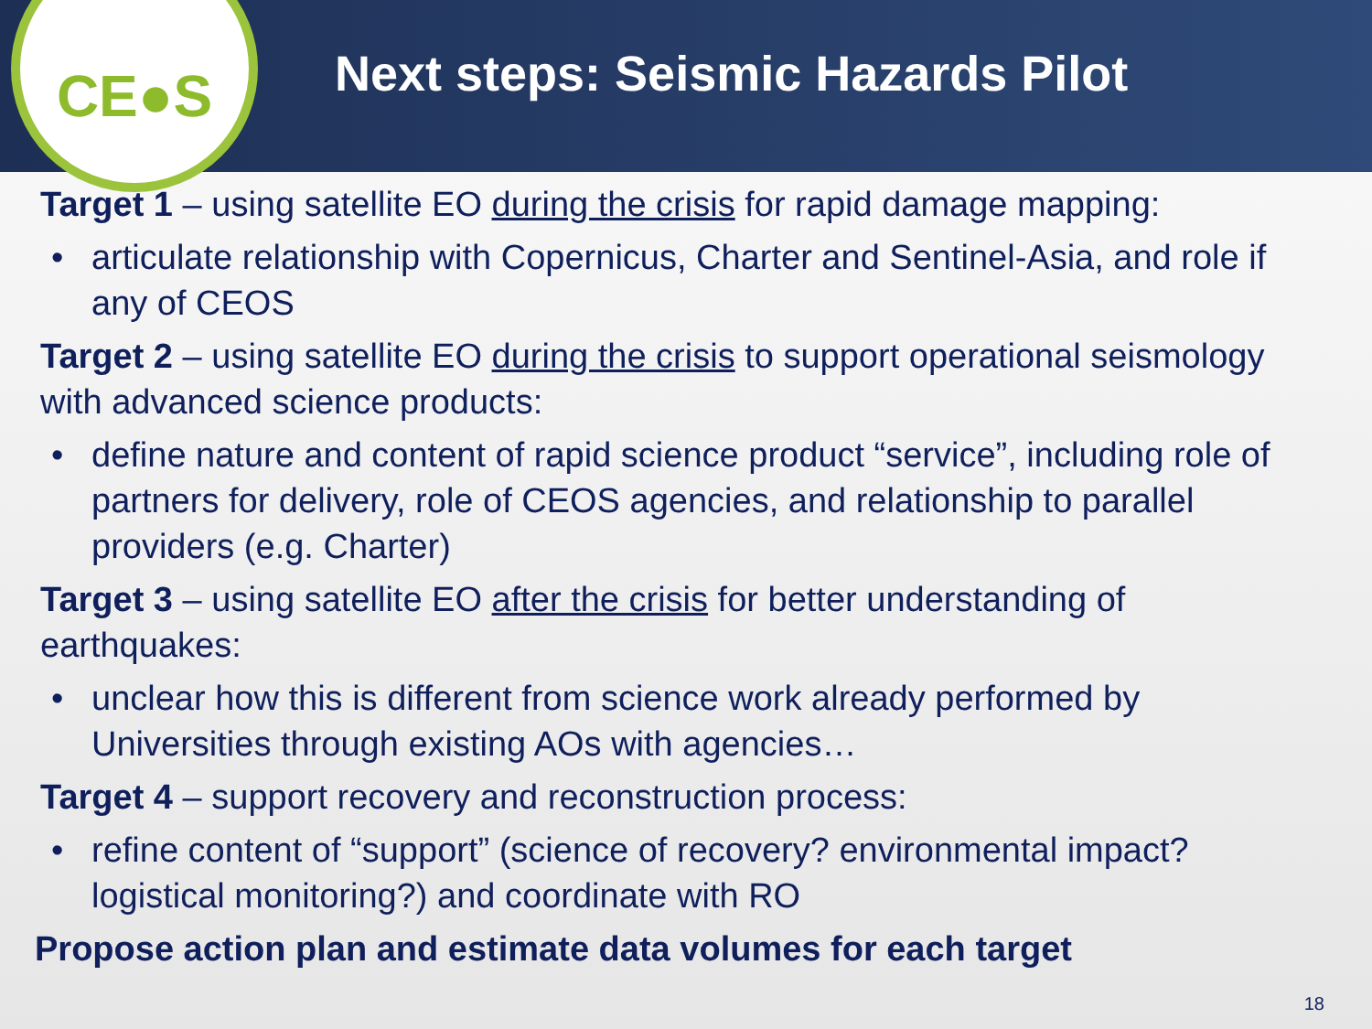CE●S
Next steps: Seismic Hazards Pilot
Target 1 – using satellite EO during the crisis for rapid damage mapping:
• articulate relationship with Copernicus, Charter and Sentinel-Asia, and role if any of CEOS
Target 2 – using satellite EO during the crisis to support operational seismology with advanced science products:
• define nature and content of rapid science product “service”, including role of partners for delivery, role of CEOS agencies, and relationship to parallel providers (e.g. Charter)
Target 3 – using satellite EO after the crisis for better understanding of earthquakes:
• unclear how this is different from science work already performed by Universities through existing AOs with agencies…
Target 4 – support recovery and reconstruction process:
• refine content of “support” (science of recovery? environmental impact? logistical monitoring?) and coordinate with RO
Propose action plan and estimate data volumes for each target
18